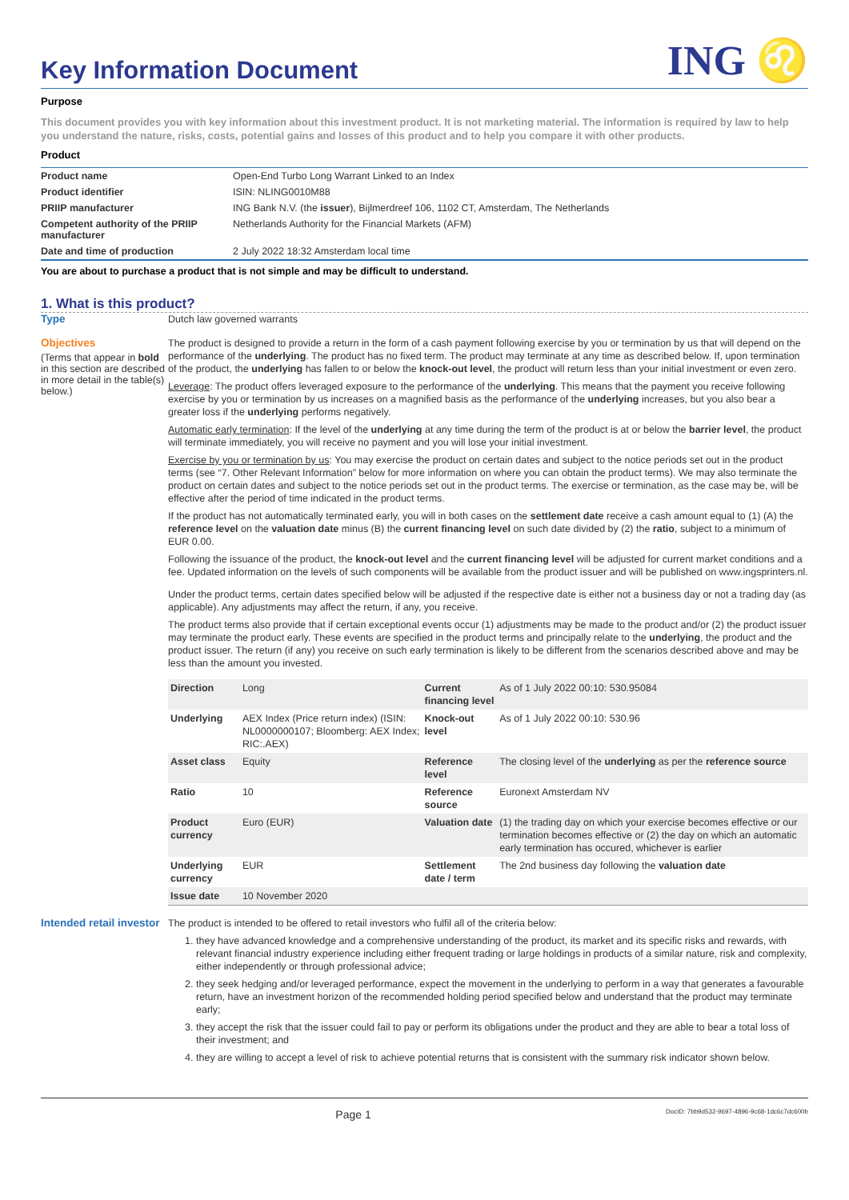Key Information Document
ING ♌
Purpose
This document provides you with key information about this investment product. It is not marketing material. The information is required by law to help you understand the nature, risks, costs, potential gains and losses of this product and to help you compare it with other products.
Product
| Product name | Open-End Turbo Long Warrant Linked to an Index |
| Product identifier | ISIN: NLING0010M88 |
| PRIIP manufacturer | ING Bank N.V. (the issuer ), Bijlmerdreef 106, 1102 CT, Amsterdam, The Netherlands |
| Competent authority of the PRIIP manufacturer | Netherlands Authority for the Financial Markets (AFM) |
| Date and time of production | 2 July 2022 18:32 Amsterdam local time |
You are about to purchase a product that is not simple and may be difficult to understand.
1. What is this product?
Type
Dutch law governed warrants
Objectives
(Terms that appear in bold in this section are described in more detail in the table(s) below.)
The product is designed to provide a return in the form of a cash payment following exercise by you or termination by us that will depend on the performance of the underlying. The product has no fixed term. The product may terminate at any time as described below. If, upon termination of the product, the underlying has fallen to or below the knock-out level, the product will return less than your initial investment or even zero.
Leverage: The product offers leveraged exposure to the performance of the underlying. This means that the payment you receive following exercise by you or termination by us increases on a magnified basis as the performance of the underlying increases, but you also bear a greater loss if the underlying performs negatively.
Automatic early termination: If the level of the underlying at any time during the term of the product is at or below the barrier level, the product will terminate immediately, you will receive no payment and you will lose your initial investment.
Exercise by you or termination by us: You may exercise the product on certain dates and subject to the notice periods set out in the product terms (see “7. Other Relevant Information” below for more information on where you can obtain the product terms). We may also terminate the product on certain dates and subject to the notice periods set out in the product terms. The exercise or termination, as the case may be, will be effective after the period of time indicated in the product terms.
If the product has not automatically terminated early, you will in both cases on the settlement date receive a cash amount equal to (1) (A) the reference level on the valuation date minus (B) the current financing level on such date divided by (2) the ratio, subject to a minimum of EUR 0.00.
Following the issuance of the product, the knock-out level and the current financing level will be adjusted for current market conditions and a fee. Updated information on the levels of such components will be available from the product issuer and will be published on www.ingsprinters.nl.
Under the product terms, certain dates specified below will be adjusted if the respective date is either not a business day or not a trading day (as applicable). Any adjustments may affect the return, if any, you receive.
The product terms also provide that if certain exceptional events occur (1) adjustments may be made to the product and/or (2) the product issuer may terminate the product early. These events are specified in the product terms and principally relate to the underlying, the product and the product issuer. The return (if any) you receive on such early termination is likely to be different from the scenarios described above and may be less than the amount you invested.
| Direction | Long | Current financing level | As of 1 July 2022 00:10: 530.95084 |
| Underlying | AEX Index (Price return index) (ISIN: NL0000000107; Bloomberg: AEX Index; RIC:.AEX) | Knock-out level | As of 1 July 2022 00:10: 530.96 |
| Asset class | Equity | Reference level | The closing level of the underlying as per the reference source |
| Ratio | 10 | Reference source | Euronext Amsterdam NV |
| Product currency | Euro (EUR) | Valuation date | (1) the trading day on which your exercise becomes effective or our termination becomes effective or (2) the day on which an automatic early termination has occured, whichever is earlier |
| Underlying currency | EUR | Settlement date / term | The 2nd business day following the valuation date |
| Issue date | 10 November 2020 | | |
Intended retail investor
The product is intended to be offered to retail investors who fulfil all of the criteria below:
1. they have advanced knowledge and a comprehensive understanding of the product, its market and its specific risks and rewards, with relevant financial industry experience including either frequent trading or large holdings in products of a similar nature, risk and complexity, either independently or through professional advice;
2. they seek hedging and/or leveraged performance, expect the movement in the underlying to perform in a way that generates a favourable return, have an investment horizon of the recommended holding period specified below and understand that the product may terminate early;
3. they accept the risk that the issuer could fail to pay or perform its obligations under the product and they are able to bear a total loss of their investment; and
4. they are willing to accept a level of risk to achieve potential returns that is consistent with the summary risk indicator shown below.
Page 1 DocID: 7bb9d532-9697-4896-9c68-1dc6c7dc600b